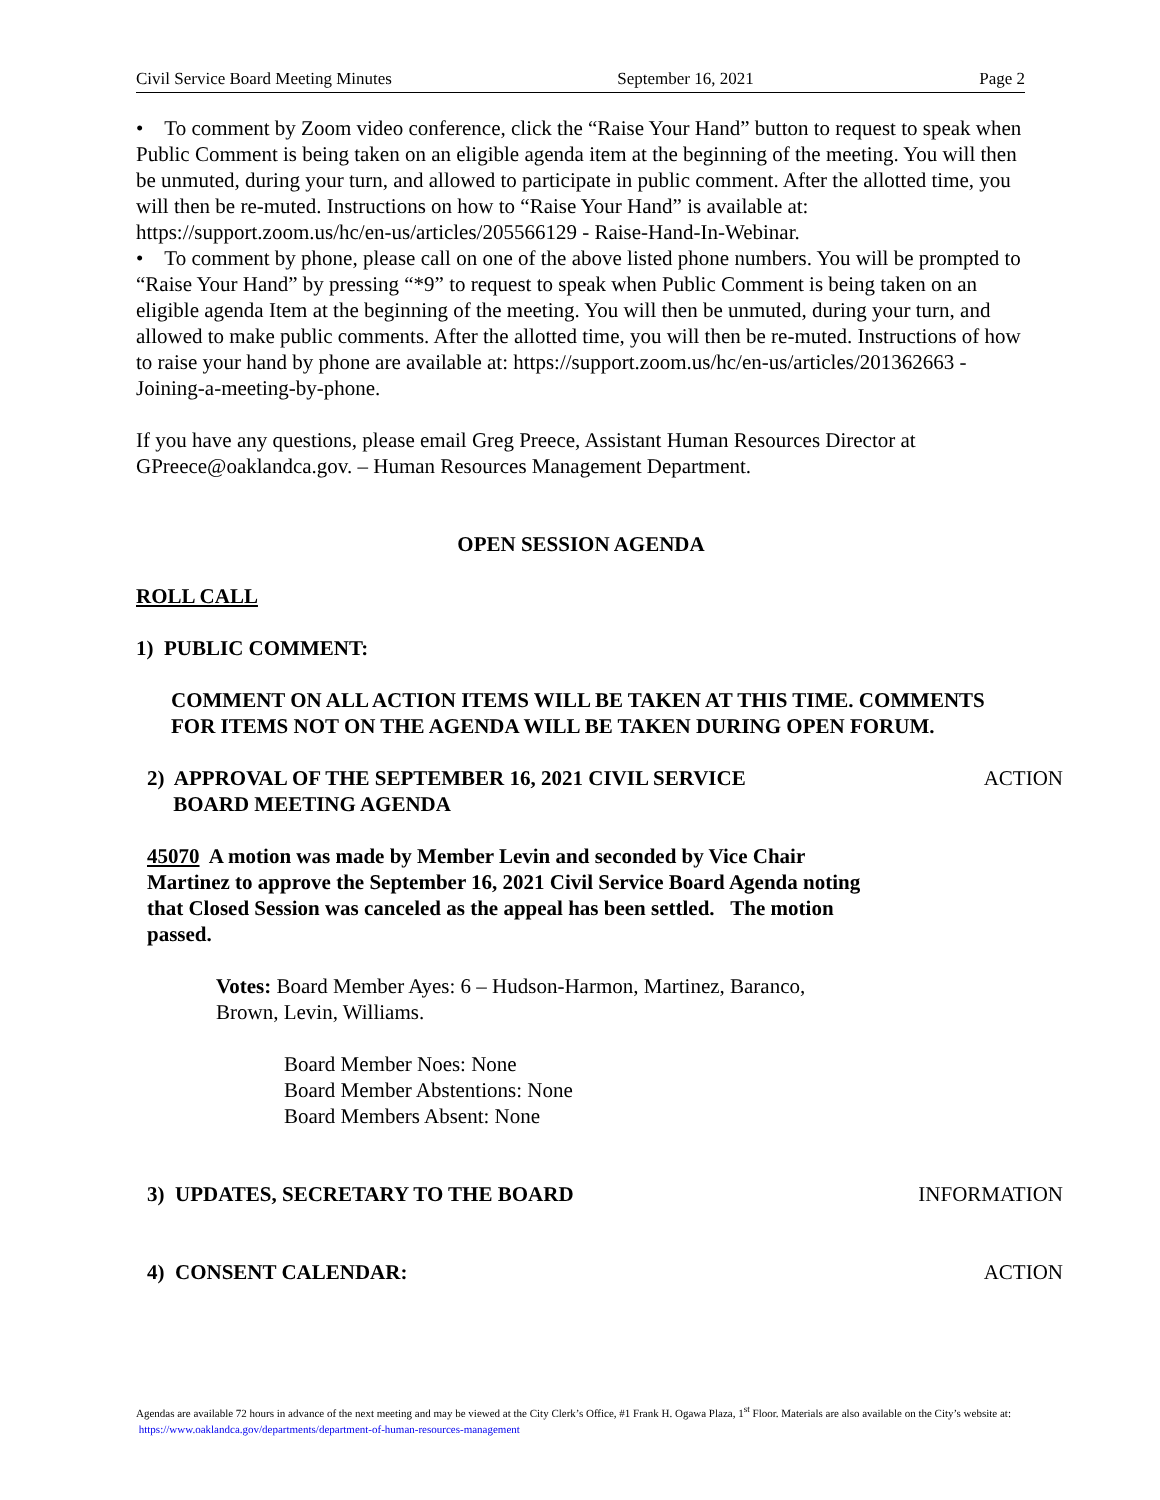Civil Service Board Meeting Minutes September 16, 2021 Page 2
• To comment by Zoom video conference, click the “Raise Your Hand” button to request to speak when Public Comment is being taken on an eligible agenda item at the beginning of the meeting. You will then be unmuted, during your turn, and allowed to participate in public comment. After the allotted time, you will then be re-muted. Instructions on how to “Raise Your Hand” is available at: https://support.zoom.us/hc/en-us/articles/205566129 - Raise-Hand-In-Webinar.
• To comment by phone, please call on one of the above listed phone numbers. You will be prompted to “Raise Your Hand” by pressing “*9” to request to speak when Public Comment is being taken on an eligible agenda Item at the beginning of the meeting. You will then be unmuted, during your turn, and allowed to make public comments. After the allotted time, you will then be re-muted. Instructions of how to raise your hand by phone are available at: https://support.zoom.us/hc/en-us/articles/201362663 - Joining-a-meeting-by-phone.
If you have any questions, please email Greg Preece, Assistant Human Resources Director at GPreece@oaklandca.gov. – Human Resources Management Department.
OPEN SESSION AGENDA
ROLL CALL
1) PUBLIC COMMENT:
COMMENT ON ALL ACTION ITEMS WILL BE TAKEN AT THIS TIME. COMMENTS FOR ITEMS NOT ON THE AGENDA WILL BE TAKEN DURING OPEN FORUM.
2) APPROVAL OF THE SEPTEMBER 16, 2021 CIVIL SERVICE BOARD MEETING AGENDA
ACTION
45070 A motion was made by Member Levin and seconded by Vice Chair Martinez to approve the September 16, 2021 Civil Service Board Agenda noting that Closed Session was canceled as the appeal has been settled. The motion passed.
Votes: Board Member Ayes: 6 – Hudson-Harmon, Martinez, Baranco, Brown, Levin, Williams.
Board Member Noes: None
Board Member Abstentions: None
Board Members Absent: None
3) UPDATES, SECRETARY TO THE BOARD
INFORMATION
4) CONSENT CALENDAR: ACTION
Agendas are available 72 hours in advance of the next meeting and may be viewed at the City Clerk’s Office, #1 Frank H. Ogawa Plaza, 1<sup>st</sup> Floor. Materials are also available on the City’s website at: https://www.oaklandca.gov/departments/department-of-human-resources-management